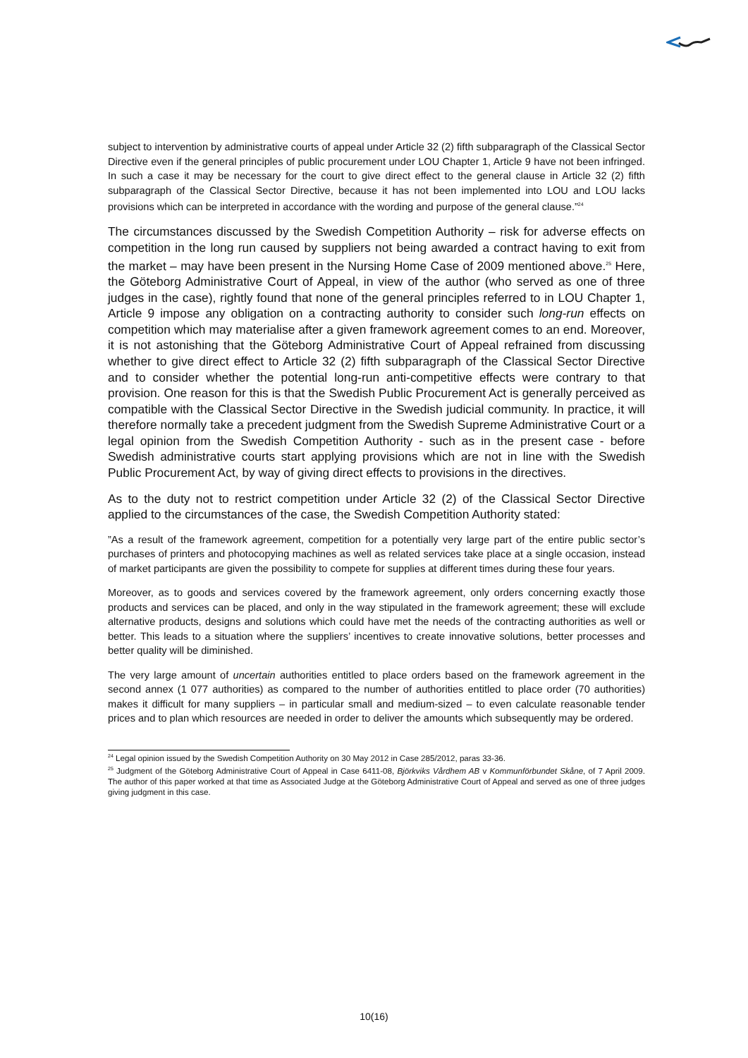subject to intervention by administrative courts of appeal under Article 32 (2) fifth subparagraph of the Classical Sector Directive even if the general principles of public procurement under LOU Chapter 1, Article 9 have not been infringed. In such a case it may be necessary for the court to give direct effect to the general clause in Article 32 (2) fifth subparagraph of the Classical Sector Directive, because it has not been implemented into LOU and LOU lacks provisions which can be interpreted in accordance with the wording and purpose of the general clause.”<sup>24</sup>
The circumstances discussed by the Swedish Competition Authority – risk for adverse effects on competition in the long run caused by suppliers not being awarded a contract having to exit from the market – may have been present in the Nursing Home Case of 2009 mentioned above.<sup>25</sup> Here, the Göteborg Administrative Court of Appeal, in view of the author (who served as one of three judges in the case), rightly found that none of the general principles referred to in LOU Chapter 1, Article 9 impose any obligation on a contracting authority to consider such long-run effects on competition which may materialise after a given framework agreement comes to an end. Moreover, it is not astonishing that the Göteborg Administrative Court of Appeal refrained from discussing whether to give direct effect to Article 32 (2) fifth subparagraph of the Classical Sector Directive and to consider whether the potential long-run anti-competitive effects were contrary to that provision. One reason for this is that the Swedish Public Procurement Act is generally perceived as compatible with the Classical Sector Directive in the Swedish judicial community. In practice, it will therefore normally take a precedent judgment from the Swedish Supreme Administrative Court or a legal opinion from the Swedish Competition Authority - such as in the present case - before Swedish administrative courts start applying provisions which are not in line with the Swedish Public Procurement Act, by way of giving direct effects to provisions in the directives.
As to the duty not to restrict competition under Article 32 (2) of the Classical Sector Directive applied to the circumstances of the case, the Swedish Competition Authority stated:
”As a result of the framework agreement, competition for a potentially very large part of the entire public sector’s purchases of printers and photocopying machines as well as related services take place at a single occasion, instead of market participants are given the possibility to compete for supplies at different times during these four years.
Moreover, as to goods and services covered by the framework agreement, only orders concerning exactly those products and services can be placed, and only in the way stipulated in the framework agreement; these will exclude alternative products, designs and solutions which could have met the needs of the contracting authorities as well or better. This leads to a situation where the suppliers’ incentives to create innovative solutions, better processes and better quality will be diminished.
The very large amount of uncertain authorities entitled to place orders based on the framework agreement in the second annex (1 077 authorities) as compared to the number of authorities entitled to place order (70 authorities) makes it difficult for many suppliers – in particular small and medium-sized – to even calculate reasonable tender prices and to plan which resources are needed in order to deliver the amounts which subsequently may be ordered.
<sup>24</sup> Legal opinion issued by the Swedish Competition Authority on 30 May 2012 in Case 285/2012, paras 33-36.
<sup>25</sup> Judgment of the Göteborg Administrative Court of Appeal in Case 6411-08, Björkviks Vårdhem AB v Kommunförbundet Skåne, of 7 April 2009. The author of this paper worked at that time as Associated Judge at the Göteborg Administrative Court of Appeal and served as one of three judges giving judgment in this case.
10(16)